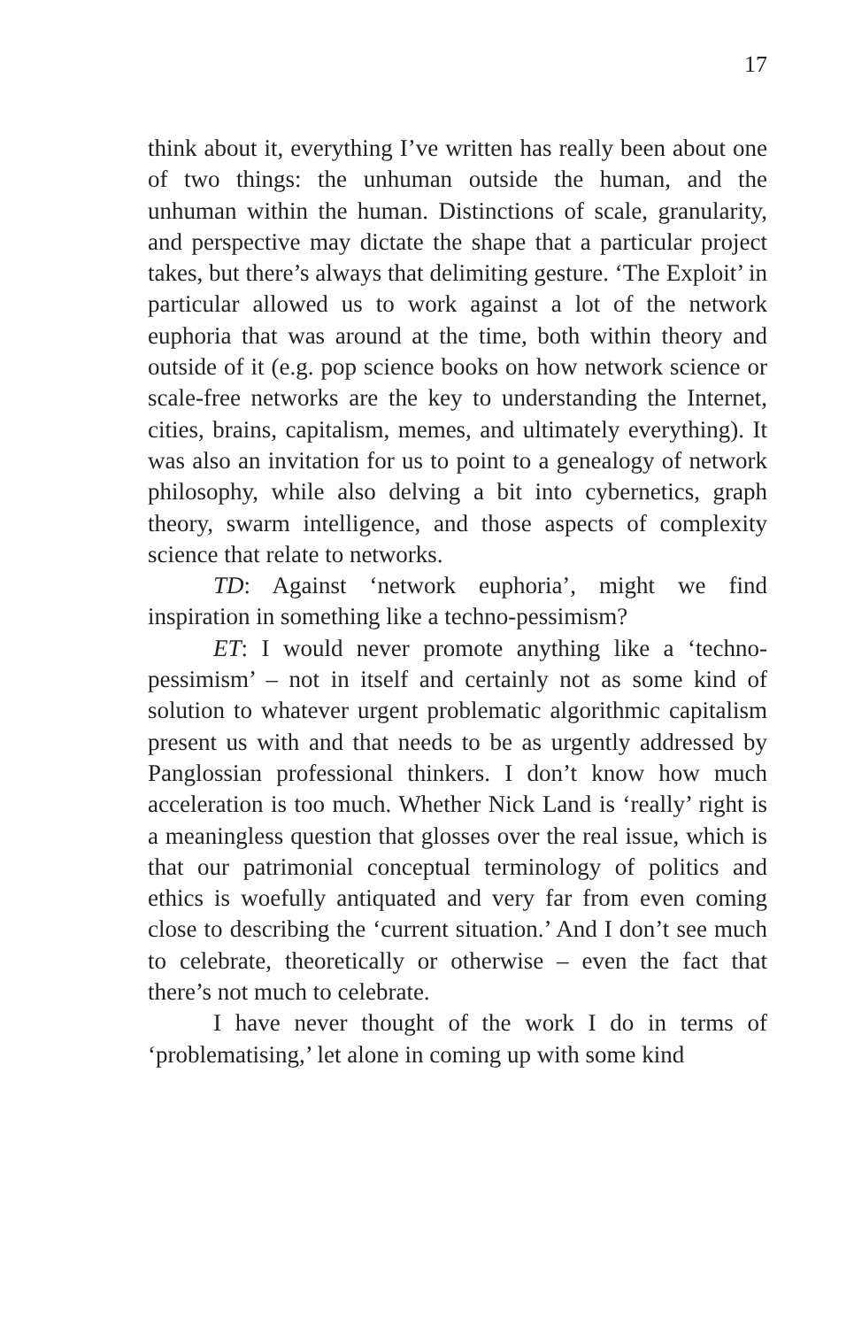17
think about it, everything I’ve written has really been about one of two things: the unhuman outside the human, and the unhuman within the human. Distinctions of scale, granularity, and perspective may dictate the shape that a particular project takes, but there’s always that delimiting gesture. ‘The Exploit’ in particular allowed us to work against a lot of the network euphoria that was around at the time, both within theory and outside of it (e.g. pop science books on how network science or scale-free networks are the key to understanding the Internet, cities, brains, capitalism, memes, and ultimately everything). It was also an invitation for us to point to a genealogy of network philosophy, while also delving a bit into cybernetics, graph theory, swarm intelligence, and those aspects of complexity science that relate to networks.
TD: Against ‘network euphoria’, might we find inspiration in something like a techno-pessimism?
ET: I would never promote anything like a ‘techno-pessimism’ – not in itself and certainly not as some kind of solution to whatever urgent problematic algorithmic capitalism present us with and that needs to be as urgently addressed by Panglossian professional thinkers. I don’t know how much acceleration is too much. Whether Nick Land is ‘really’ right is a meaningless question that glosses over the real issue, which is that our patrimonial conceptual terminology of politics and ethics is woefully antiquated and very far from even coming close to describing the ‘current situation.’ And I don’t see much to celebrate, theoretically or otherwise – even the fact that there’s not much to celebrate.
I have never thought of the work I do in terms of ‘problematising,’ let alone in coming up with some kind